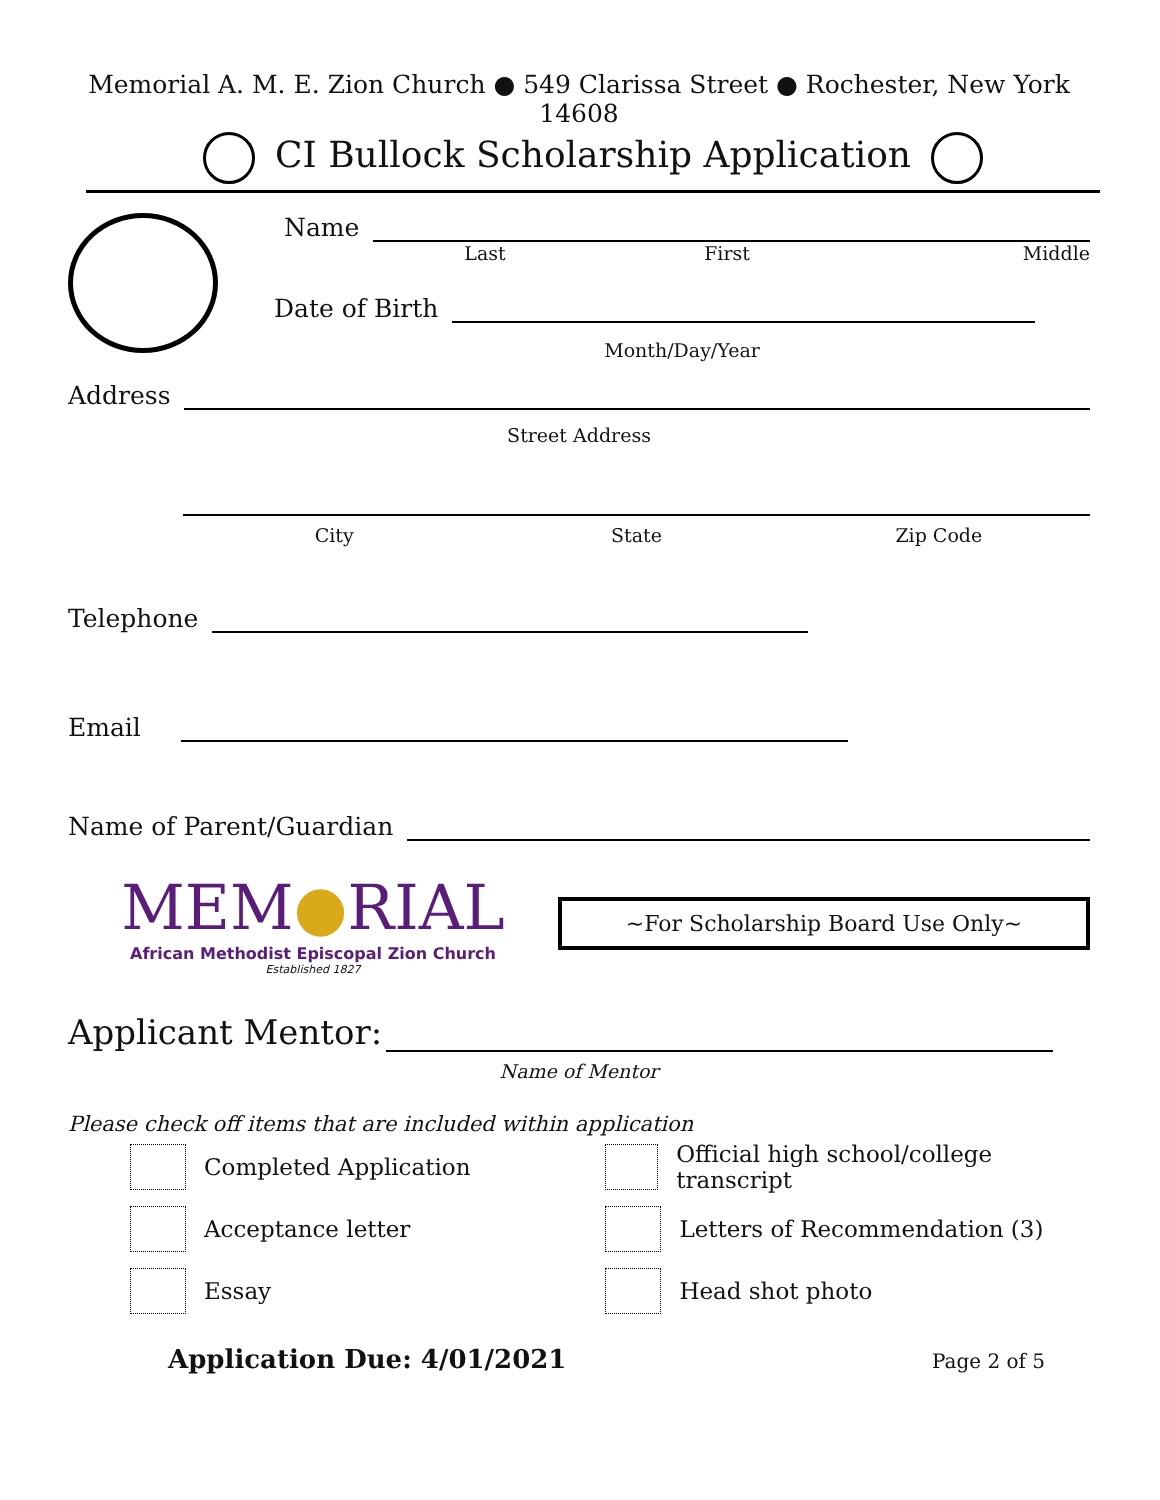Memorial A. M. E. Zion Church ● 549 Clarissa Street ● Rochester, New York 14608
CI Bullock Scholarship Application
Name
Last First Middle
Date of Birth
Month/Day/Year
Address
Street Address
City State Zip Code
Telephone
Email
Name of Parent/Guardian
MEM●RIAL
African Methodist Episcopal Zion Church
Established 1827
~For Scholarship Board Use Only~
Applicant Mentor:
Name of Mentor
Please check off items that are included within application
Completed Application
Acceptance letter
Essay
Official high school/college transcript
Letters of Recommendation (3)
Head shot photo
Application Due: 4/01/2021 Page 2 of 5